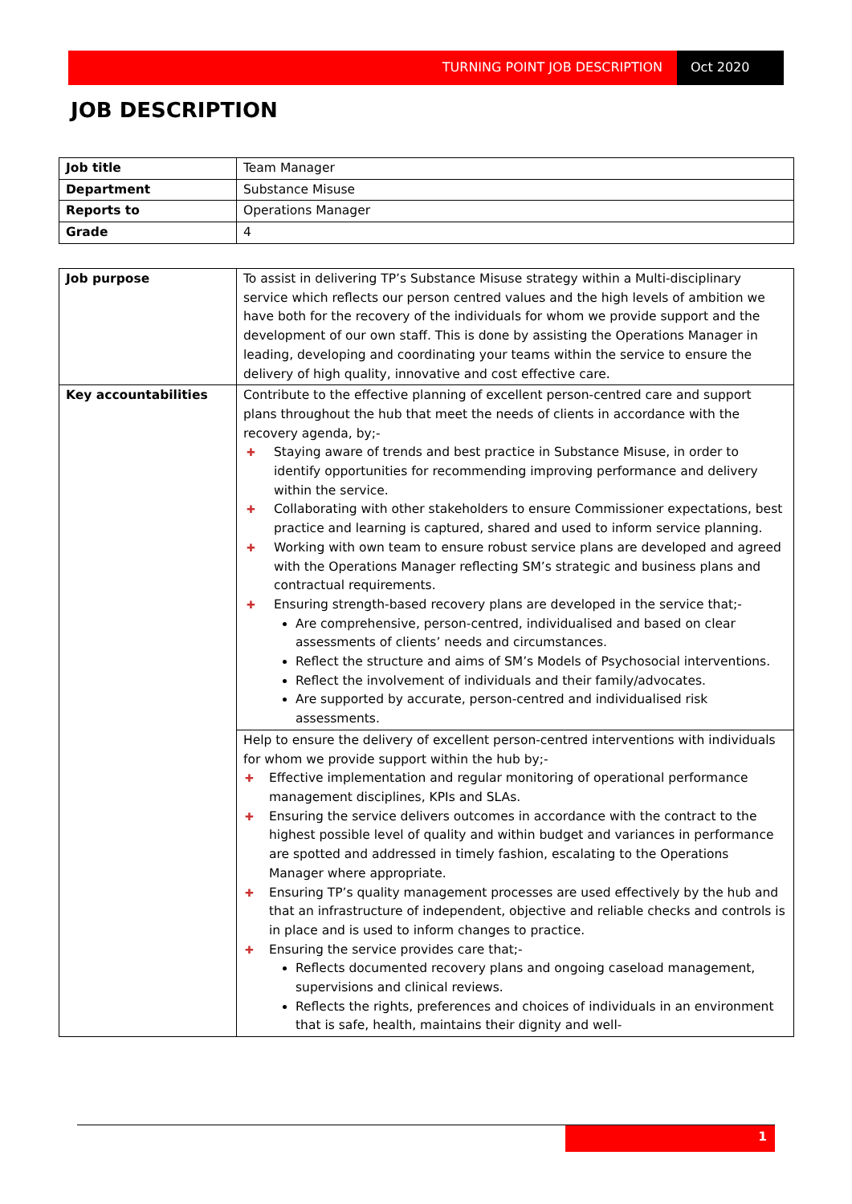TURNING POINT JOB DESCRIPTION Oct 2020
JOB DESCRIPTION
| Job title | Team Manager |
| Department | Substance Misuse |
| Reports to | Operations Manager |
| Grade | 4 |
| Job purpose | To assist in delivering TP’s Substance Misuse strategy within a Multi-disciplinary service which reflects our person centred values and the high levels of ambition we have both for the recovery of the individuals for whom we provide support and the development of our own staff. This is done by assisting the Operations Manager in leading, developing and coordinating your teams within the service to ensure the delivery of high quality, innovative and cost effective care. |
| Key accountabilities | Contribute to the effective planning of excellent person-centred care and support plans throughout the hub that meet the needs of clients in accordance with the recovery agenda, by;- ✚ Staying aware of trends and best practice in Substance Misuse, in order to identify opportunities for recommending improving performance and delivery within the service. ✚ Collaborating with other stakeholders to ensure Commissioner expectations, best practice and learning is captured, shared and used to inform service planning. ✚ Working with own team to ensure robust service plans are developed and agreed with the Operations Manager reflecting SM’s strategic and business plans and contractual requirements. ✚ Ensuring strength-based recovery plans are developed in the service that;- Are comprehensive, person-centred, individualised and based on clear assessments of clients’ needs and circumstances. Reflect the structure and aims of SM’s Models of Psychosocial interventions. Reflect the involvement of individuals and their family/advocates. Are supported by accurate, person-centred and individualised risk assessments. |
| | Help to ensure the delivery of excellent person-centred interventions with individuals for whom we provide support within the hub by;- ✚ Effective implementation and regular monitoring of operational performance management disciplines, KPIs and SLAs. ✚ Ensuring the service delivers outcomes in accordance with the contract to the highest possible level of quality and within budget and variances in performance are spotted and addressed in timely fashion, escalating to the Operations Manager where appropriate. ✚ Ensuring TP’s quality management processes are used effectively by the hub and that an infrastructure of independent, objective and reliable checks and controls is in place and is used to inform changes to practice. ✚ Ensuring the service provides care that;- Reflects documented recovery plans and ongoing caseload management, supervisions and clinical reviews. Reflects the rights, preferences and choices of individuals in an environment that is safe, health, maintains their dignity and well- |
1